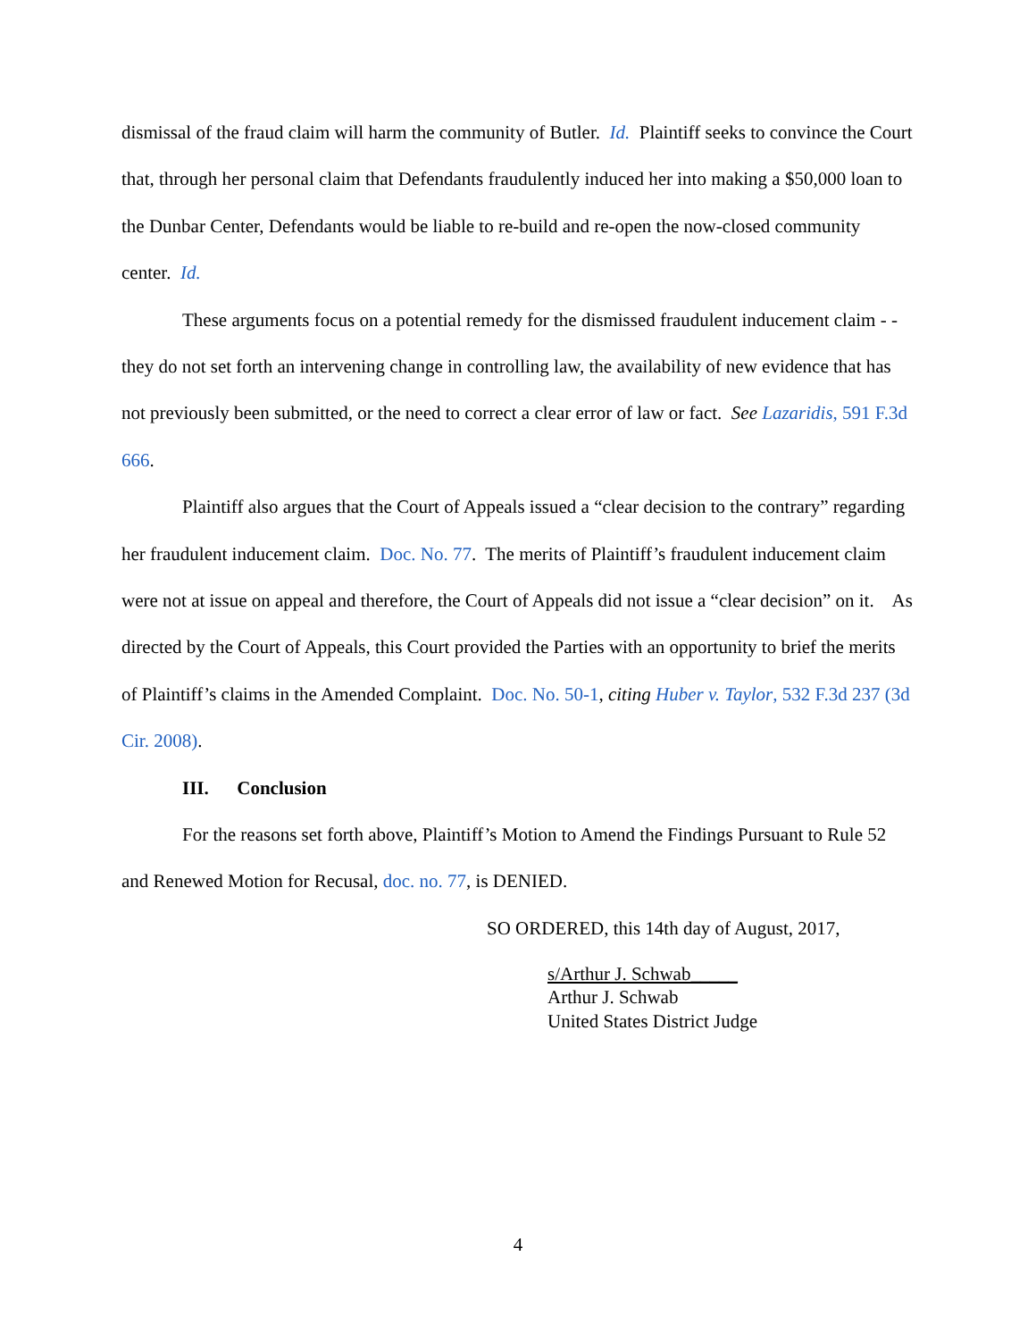dismissal of the fraud claim will harm the community of Butler. Id. Plaintiff seeks to convince the Court that, through her personal claim that Defendants fraudulently induced her into making a $50,000 loan to the Dunbar Center, Defendants would be liable to re-build and re-open the now-closed community center. Id.
These arguments focus on a potential remedy for the dismissed fraudulent inducement claim - - they do not set forth an intervening change in controlling law, the availability of new evidence that has not previously been submitted, or the need to correct a clear error of law or fact. See Lazaridis, 591 F.3d 666.
Plaintiff also argues that the Court of Appeals issued a “clear decision to the contrary” regarding her fraudulent inducement claim. Doc. No. 77. The merits of Plaintiff’s fraudulent inducement claim were not at issue on appeal and therefore, the Court of Appeals did not issue a “clear decision” on it. As directed by the Court of Appeals, this Court provided the Parties with an opportunity to brief the merits of Plaintiff’s claims in the Amended Complaint. Doc. No. 50-1, citing Huber v. Taylor, 532 F.3d 237 (3d Cir. 2008).
III. Conclusion
For the reasons set forth above, Plaintiff’s Motion to Amend the Findings Pursuant to Rule 52 and Renewed Motion for Recusal, doc. no. 77, is DENIED.
SO ORDERED, this 14th day of August, 2017,
s/Arthur J. Schwab_____
Arthur J. Schwab
United States District Judge
4